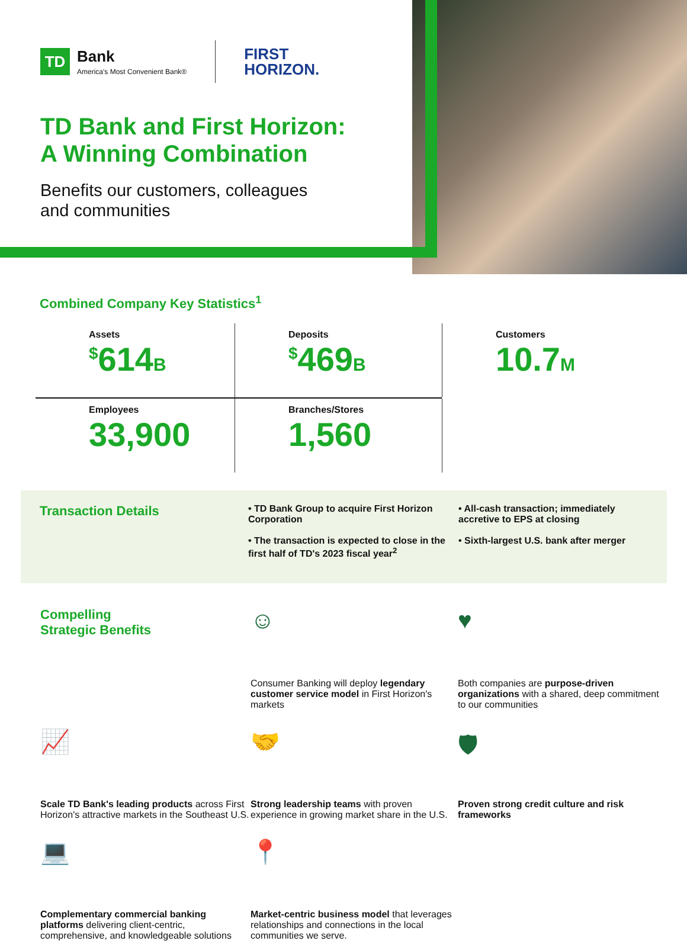TD
Bank
America's Most Convenient Bank®
FIRST
HORIZON.
TD Bank and First Horizon:
A Winning Combination
Benefits our customers, colleagues
and communities
Combined Company Key Statistics<sup>1</sup>
Assets
<sup>$</sup>614B
Deposits
<sup>$</sup>469B
Customers
10.7M
Employees
33,900
Branches/Stores
1,560
Transaction Details
• TD Bank Group to acquire First Horizon Corporation
• The transaction is expected to close in the first half of TD's 2023 fiscal year<sup>2</sup>
• All-cash transaction; immediately accretive to EPS at closing
• Sixth-largest U.S. bank after merger
Compelling
Strategic Benefits
☺
Consumer Banking will deploy legendary customer service model in First Horizon's markets
♥
Both companies are purpose-driven organizations with a shared, deep commitment to our communities
📈
Scale TD Bank's leading products across First Horizon's attractive markets in the Southeast U.S.
🤝
Strong leadership teams with proven experience in growing market share in the U.S.
🛡
Proven strong credit culture and risk frameworks
💻
Complementary commercial banking platforms delivering client-centric, comprehensive, and knowledgeable solutions
📍
Market-centric business model that leverages relationships and connections in the local communities we serve.